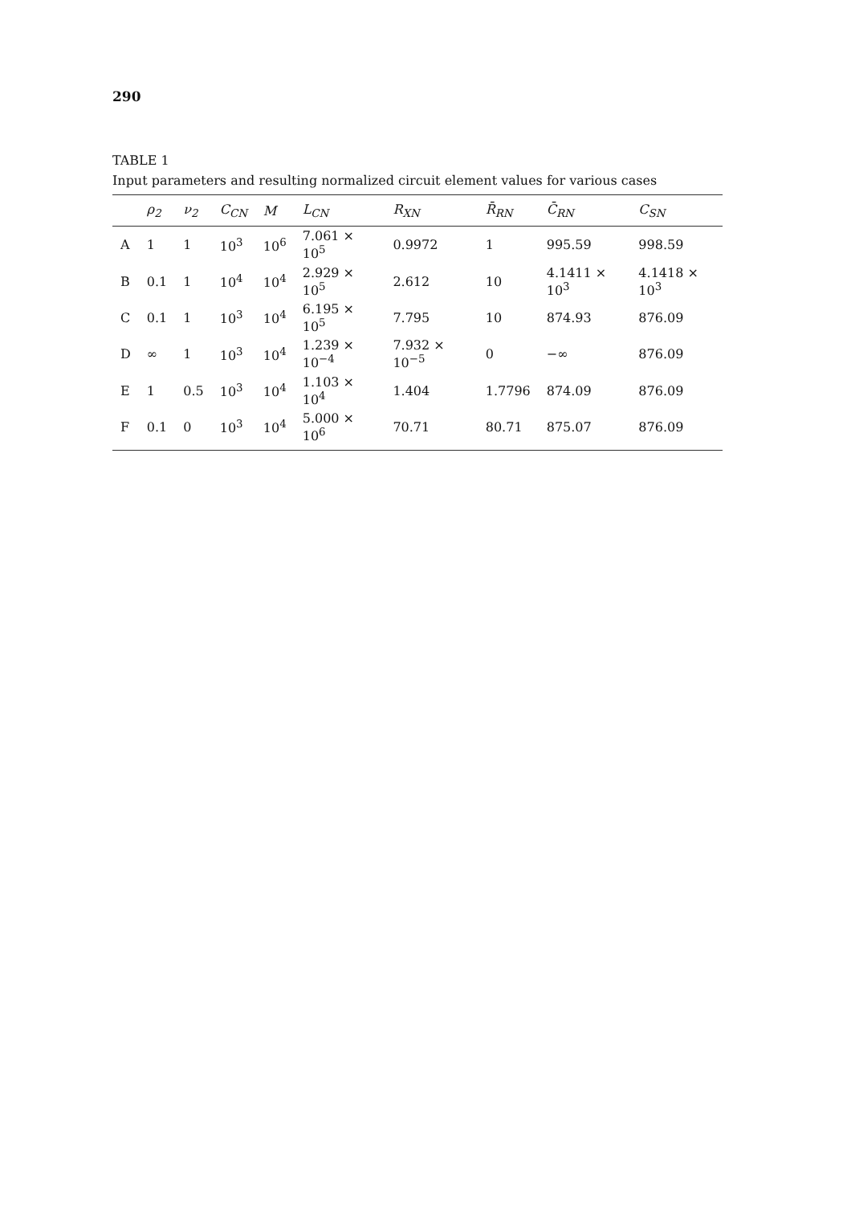290
TABLE 1
Input parameters and resulting normalized circuit element values for various cases
| | ρ<sub>2</sub> | ν<sub>2</sub> | C<sub>CN</sub> | M | L<sub>CN</sub> | R<sub>XN</sub> | R̄<sub>RN</sub> | C̄<sub>RN</sub> | C<sub>SN</sub> |
| --- | --- | --- | --- | --- | --- | --- | --- | --- | --- |
| A | 1 | 1 | 10<sup>3</sup> | 10<sup>6</sup> | 7.061 × 10<sup>5</sup> | 0.9972 | 1 | 995.59 | 998.59 |
| B | 0.1 | 1 | 10<sup>4</sup> | 10<sup>4</sup> | 2.929 × 10<sup>5</sup> | 2.612 | 10 | 4.1411 × 10<sup>3</sup> | 4.1418 × 10<sup>3</sup> |
| C | 0.1 | 1 | 10<sup>3</sup> | 10<sup>4</sup> | 6.195 × 10<sup>5</sup> | 7.795 | 10 | 874.93 | 876.09 |
| D | ∞ | 1 | 10<sup>3</sup> | 10<sup>4</sup> | 1.239 × 10<sup>−4</sup> | 7.932 × 10<sup>−5</sup> | 0 | −∞ | 876.09 |
| E | 1 | 0.5 | 10<sup>3</sup> | 10<sup>4</sup> | 1.103 × 10<sup>4</sup> | 1.404 | 1.7796 | 874.09 | 876.09 |
| F | 0.1 | 0 | 10<sup>3</sup> | 10<sup>4</sup> | 5.000 × 10<sup>6</sup> | 70.71 | 80.71 | 875.07 | 876.09 |